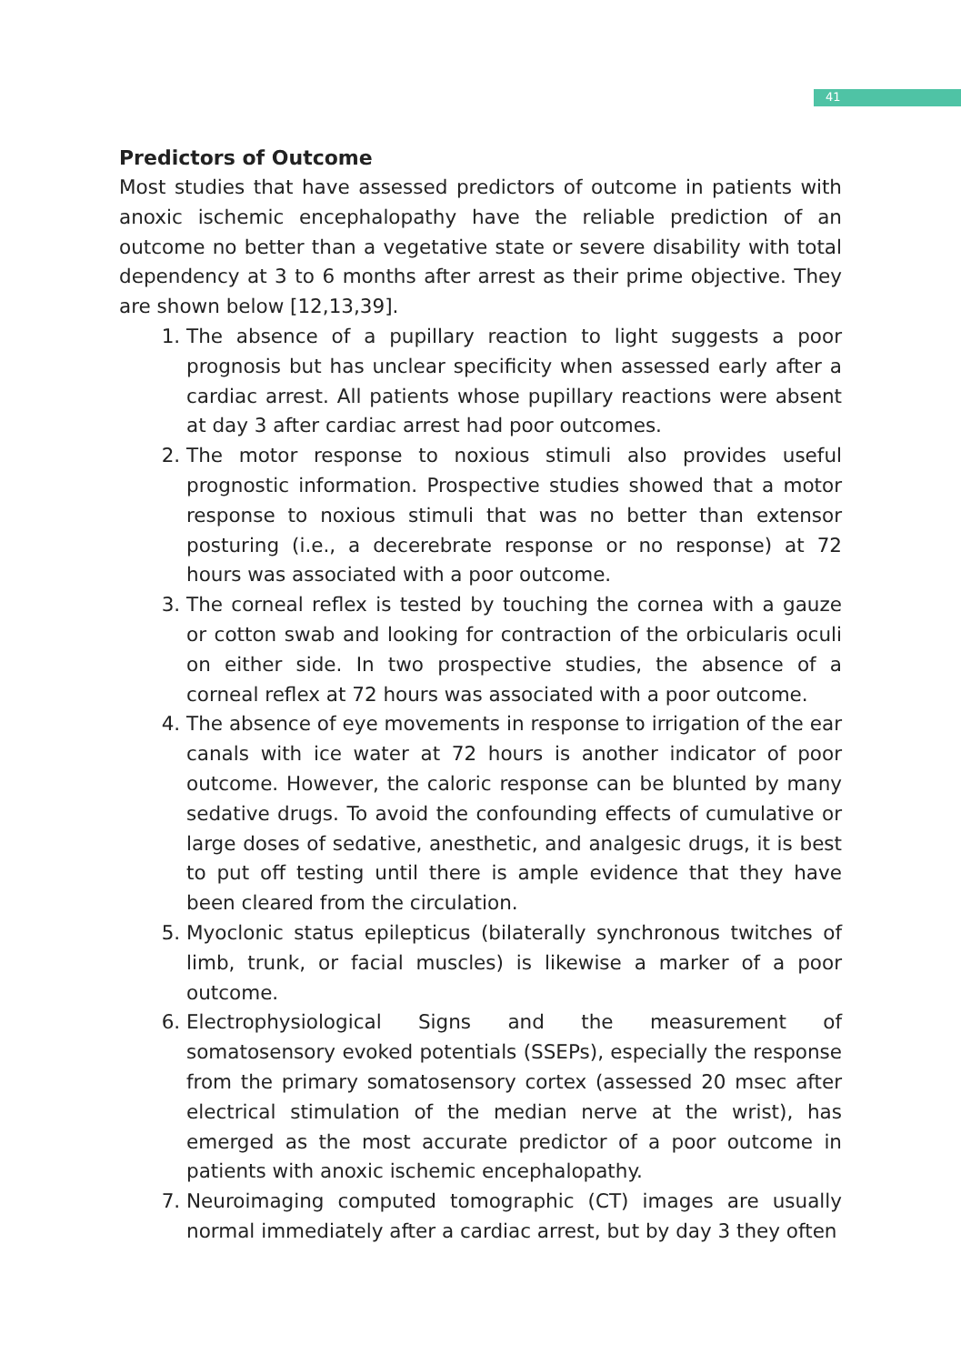41
Predictors of Outcome
Most studies that have assessed predictors of outcome in patients with anoxic ischemic encephalopathy have the reliable prediction of an outcome no better than a vegetative state or severe disability with total dependency at 3 to 6 months after arrest as their prime objective. They are shown below [12,13,39].
1. The absence of a pupillary reaction to light suggests a poor prognosis but has unclear specificity when assessed early after a cardiac arrest. All patients whose pupillary reactions were absent at day 3 after cardiac arrest had poor outcomes.
2. The motor response to noxious stimuli also provides useful prognostic information. Prospective studies showed that a motor response to noxious stimuli that was no better than extensor posturing (i.e., a decerebrate response or no response) at 72 hours was associated with a poor outcome.
3. The corneal reflex is tested by touching the cornea with a gauze or cotton swab and looking for contraction of the orbicularis oculi on either side. In two prospective studies, the absence of a corneal reflex at 72 hours was associated with a poor outcome.
4. The absence of eye movements in response to irrigation of the ear canals with ice water at 72 hours is another indicator of poor outcome. However, the caloric response can be blunted by many sedative drugs. To avoid the confounding effects of cumulative or large doses of sedative, anesthetic, and analgesic drugs, it is best to put off testing until there is ample evidence that they have been cleared from the circulation.
5. Myoclonic status epilepticus (bilaterally synchronous twitches of limb, trunk, or facial muscles) is likewise a marker of a poor outcome.
6. Electrophysiological Signs and the measurement of somatosensory evoked potentials (SSEPs), especially the response from the primary somatosensory cortex (assessed 20 msec after electrical stimulation of the median nerve at the wrist), has emerged as the most accurate predictor of a poor outcome in patients with anoxic ischemic encephalopathy.
7. Neuroimaging computed tomographic (CT) images are usually normal immediately after a cardiac arrest, but by day 3 they often